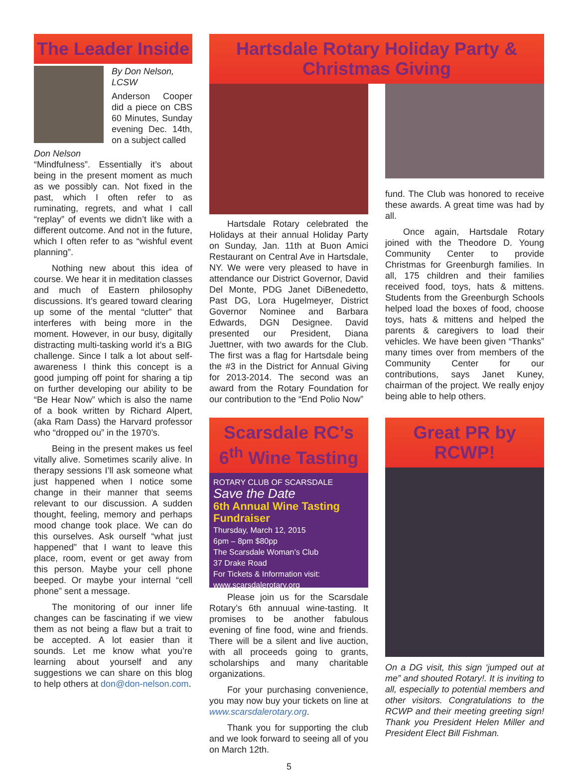The Leader Inside
Don Nelson
By Don Nelson, LCSW
Anderson Cooper did a piece on CBS 60 Minutes, Sunday evening Dec. 14th, on a subject called
“Mindfulness”. Essentially it’s about being in the present moment as much as we possibly can. Not fixed in the past, which I often refer to as ruminating, regrets, and what I call “replay” of events we didn’t like with a different outcome. And not in the future, which I often refer to as “wishful event planning”.
Nothing new about this idea of course. We hear it in meditation classes and much of Eastern philosophy discussions. It’s geared toward clearing up some of the mental “clutter” that interferes with being more in the moment. However, in our busy, digitally distracting multi-tasking world it’s a BIG challenge. Since I talk a lot about self-awareness I think this concept is a good jumping off point for sharing a tip on further developing our ability to be “Be Hear Now” which is also the name of a book written by Richard Alpert, (aka Ram Dass) the Harvard professor who “dropped ou” in the 1970’s.
Being in the present makes us feel vitally alive. Sometimes scarily alive. In therapy sessions I’ll ask someone what just happened when I notice some change in their manner that seems relevant to our discussion. A sudden thought, feeling, memory and perhaps mood change took place. We can do this ourselves. Ask ourself “what just happened” that I want to leave this place, room, event or get away from this person. Maybe your cell phone beeped. Or maybe your internal “cell phone” sent a message.
The monitoring of our inner life changes can be fascinating if we view them as not being a flaw but a trait to be accepted. A lot easier than it sounds. Let me know what you’re learning about yourself and any suggestions we can share on this blog to help others at don@don-nelson.com.
Hartsdale Rotary Holiday Party & Christmas Giving
Hartsdale Rotary celebrated the Holidays at their annual Holiday Party on Sunday, Jan. 11th at Buon Amici Restaurant on Central Ave in Hartsdale, NY. We were very pleased to have in attendance our District Governor, David Del Monte, PDG Janet DiBenedetto, Past DG, Lora Hugelmeyer, District Governor Nominee and Barbara Edwards, DGN Designee. David presented our President, Diana Juettner, with two awards for the Club. The first was a flag for Hartsdale being the #3 in the District for Annual Giving for 2013-2014. The second was an award from the Rotary Foundation for our contribution to the “End Polio Now”
fund. The Club was honored to receive these awards. A great time was had by all.
Once again, Hartsdale Rotary joined with the Theodore D. Young Community Center to provide Christmas for Greenburgh families. In all, 175 children and their families received food, toys, hats & mittens. Students from the Greenburgh Schools helped load the boxes of food, choose toys, hats & mittens and helped the parents & caregivers to load their vehicles. We have been given “Thanks” many times over from members of the Community Center for our contributions, says Janet Kuney, chairman of the project. We really enjoy being able to help others.
Scarsdale RC’s 6<sup>th</sup> Wine Tasting
ROTARY CLUB OF SCARSDALE
Save the Date
6th Annual Wine Tasting Fundraiser
Thursday, March 12, 2015
6pm – 8pm $80pp
The Scarsdale Woman’s Club
37 Drake Road
For Tickets & Information visit: www.scarsdalerotary.org
Please join us for the Scarsdale Rotary’s 6th annuual wine-tasting. It promises to be another fabulous evening of fine food, wine and friends. There will be a silent and live auction, with all proceeds going to grants, scholarships and many charitable organizations.
For your purchasing convenience, you may now buy your tickets on line at www.scarsdalerotary.org.
Thank you for supporting the club and we look forward to seeing all of you on March 12th.
Great PR by RCWP!
On a DG visit, this sign ‘jumped out at me” and shouted Rotary!. It is inviting to all, especially to potential members and other visitors. Congratulations to the RCWP and their meeting greeting sign! Thank you President Helen Miller and President Elect Bill Fishman.
5